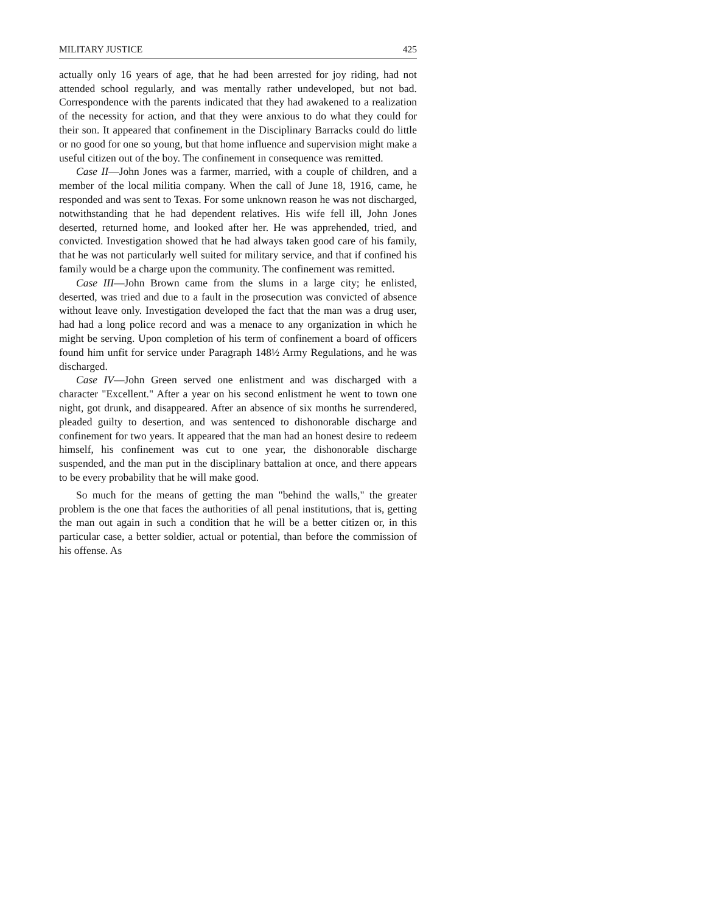MILITARY JUSTICE 425
actually only 16 years of age, that he had been arrested for joy riding, had not attended school regularly, and was mentally rather undeveloped, but not bad. Correspondence with the parents indicated that they had awakened to a realization of the necessity for action, and that they were anxious to do what they could for their son. It appeared that confinement in the Disciplinary Barracks could do little or no good for one so young, but that home influence and supervision might make a useful citizen out of the boy. The confinement in consequence was remitted.
Case II—John Jones was a farmer, married, with a couple of children, and a member of the local militia company. When the call of June 18, 1916, came, he responded and was sent to Texas. For some unknown reason he was not discharged, notwithstanding that he had dependent relatives. His wife fell ill, John Jones deserted, returned home, and looked after her. He was apprehended, tried, and convicted. Investigation showed that he had always taken good care of his family, that he was not particularly well suited for military service, and that if confined his family would be a charge upon the community. The confinement was remitted.
Case III—John Brown came from the slums in a large city; he enlisted, deserted, was tried and due to a fault in the prosecution was convicted of absence without leave only. Investigation developed the fact that the man was a drug user, had had a long police record and was a menace to any organization in which he might be serving. Upon completion of his term of confinement a board of officers found him unfit for service under Paragraph 148½ Army Regulations, and he was discharged.
Case IV—John Green served one enlistment and was discharged with a character "Excellent." After a year on his second enlistment he went to town one night, got drunk, and disappeared. After an absence of six months he surrendered, pleaded guilty to desertion, and was sentenced to dishonorable discharge and confinement for two years. It appeared that the man had an honest desire to redeem himself, his confinement was cut to one year, the dishonorable discharge suspended, and the man put in the disciplinary battalion at once, and there appears to be every probability that he will make good.
So much for the means of getting the man "behind the walls," the greater problem is the one that faces the authorities of all penal institutions, that is, getting the man out again in such a condition that he will be a better citizen or, in this particular case, a better soldier, actual or potential, than before the commission of his offense. As